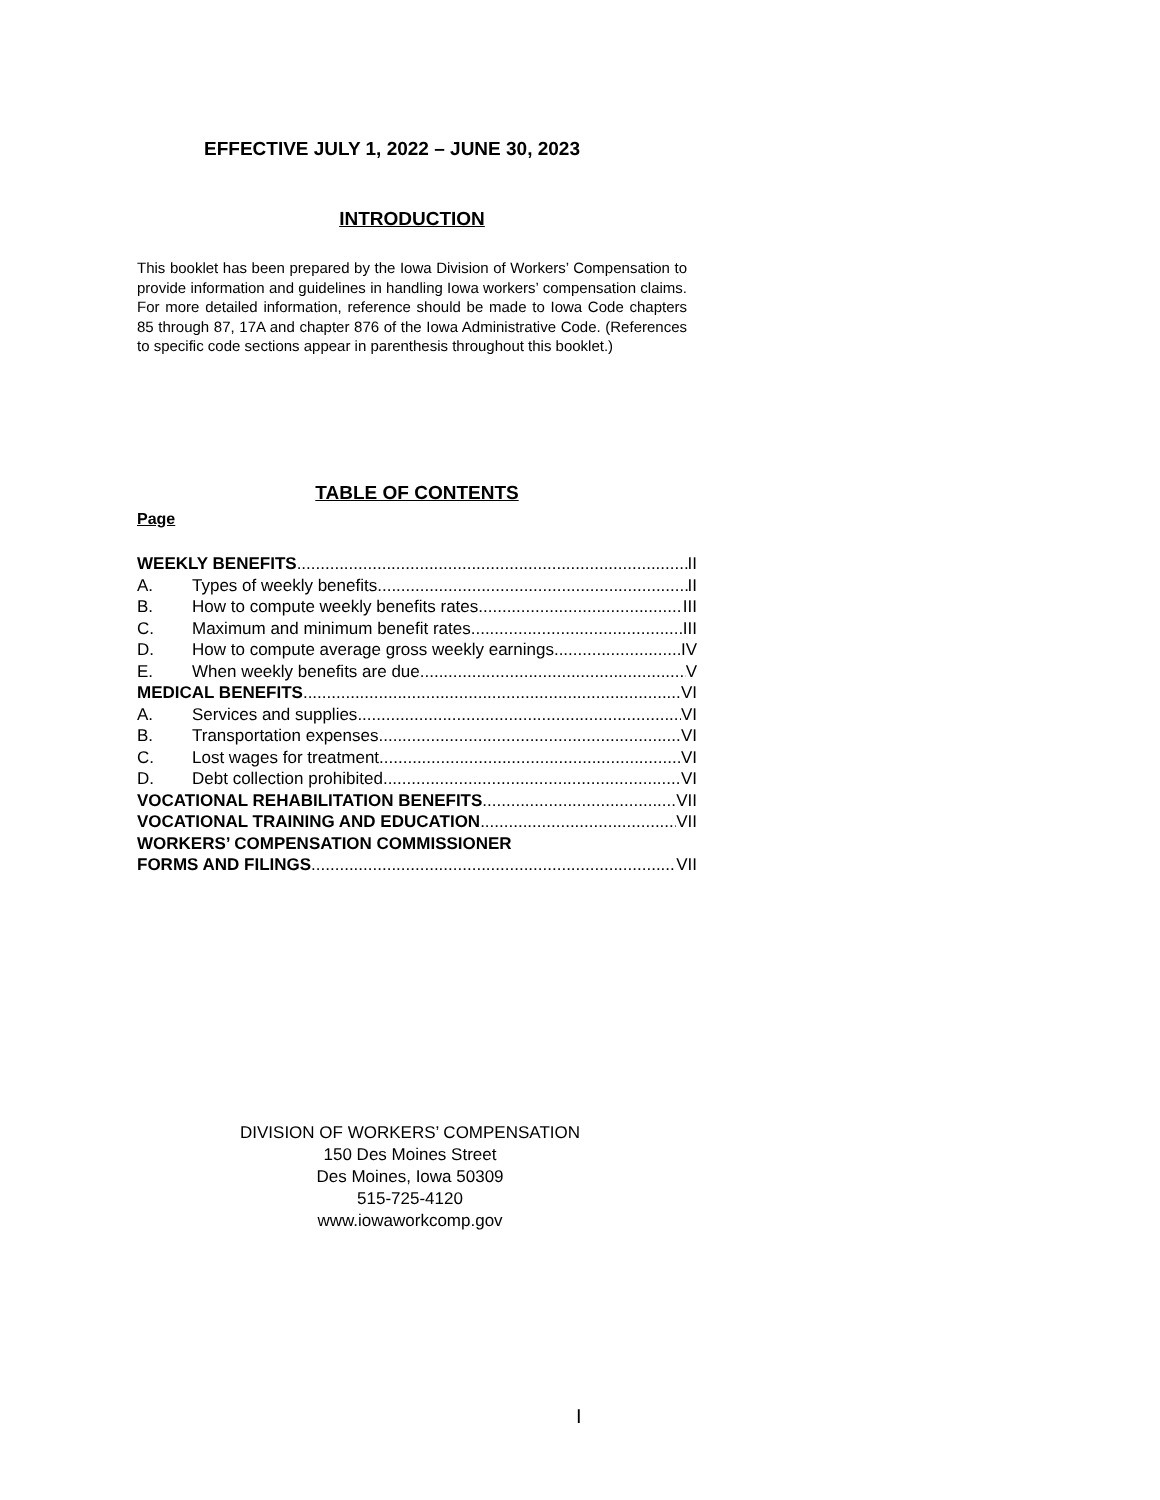EFFECTIVE JULY 1, 2022 – JUNE 30, 2023
INTRODUCTION
This booklet has been prepared by the Iowa Division of Workers’ Compensation to provide information and guidelines in handling Iowa workers’ compensation claims. For more detailed information, reference should be made to Iowa Code chapters 85 through 87, 17A and chapter 876 of the Iowa Administrative Code. (References to specific code sections appear in parenthesis throughout this booklet.)
TABLE OF CONTENTS
Page
WEEKLY BENEFITS II
A. Types of weekly benefits II
B. How to compute weekly benefits rates III
C. Maximum and minimum benefit rates III
D. How to compute average gross weekly earnings IV
E. When weekly benefits are due V
MEDICAL BENEFITS VI
A. Services and supplies VI
B. Transportation expenses VI
C. Lost wages for treatment VI
D. Debt collection prohibited VI
VOCATIONAL REHABILITATION BENEFITS VII
VOCATIONAL TRAINING AND EDUCATION VII
WORKERS’ COMPENSATION COMMISSIONER
FORMS AND FILINGS VII
DIVISION OF WORKERS’ COMPENSATION
150 Des Moines Street
Des Moines, Iowa 50309
515-725-4120
www.iowaworkcomp.gov
I